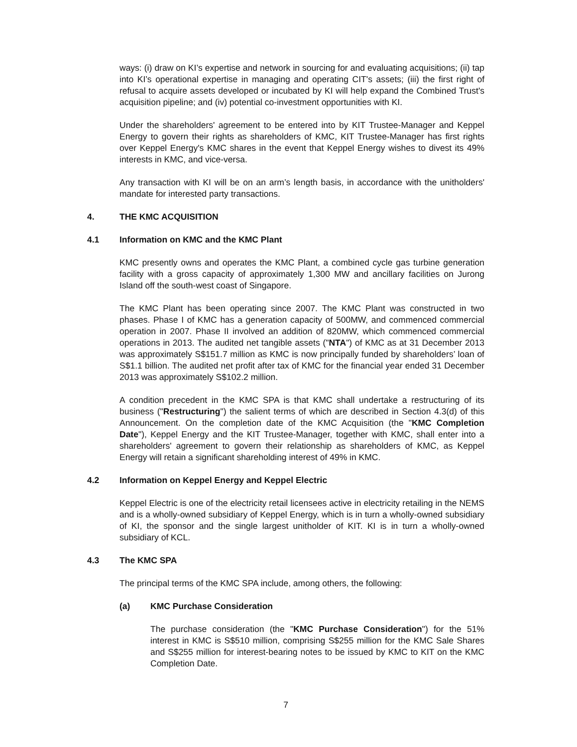ways: (i) draw on KI’s expertise and network in sourcing for and evaluating acquisitions; (ii) tap into KI’s operational expertise in managing and operating CIT's assets; (iii) the first right of refusal to acquire assets developed or incubated by KI will help expand the Combined Trust's acquisition pipeline; and (iv) potential co-investment opportunities with KI.
Under the shareholders' agreement to be entered into by KIT Trustee-Manager and Keppel Energy to govern their rights as shareholders of KMC, KIT Trustee-Manager has first rights over Keppel Energy's KMC shares in the event that Keppel Energy wishes to divest its 49% interests in KMC, and vice-versa.
Any transaction with KI will be on an arm’s length basis, in accordance with the unitholders' mandate for interested party transactions.
4. THE KMC ACQUISITION
4.1 Information on KMC and the KMC Plant
KMC presently owns and operates the KMC Plant, a combined cycle gas turbine generation facility with a gross capacity of approximately 1,300 MW and ancillary facilities on Jurong Island off the south-west coast of Singapore.
The KMC Plant has been operating since 2007. The KMC Plant was constructed in two phases. Phase I of KMC has a generation capacity of 500MW, and commenced commercial operation in 2007. Phase II involved an addition of 820MW, which commenced commercial operations in 2013. The audited net tangible assets ("NTA") of KMC as at 31 December 2013 was approximately S$151.7 million as KMC is now principally funded by shareholders’ loan of S$1.1 billion. The audited net profit after tax of KMC for the financial year ended 31 December 2013 was approximately S$102.2 million.
A condition precedent in the KMC SPA is that KMC shall undertake a restructuring of its business ("Restructuring") the salient terms of which are described in Section 4.3(d) of this Announcement. On the completion date of the KMC Acquisition (the "KMC Completion Date"), Keppel Energy and the KIT Trustee-Manager, together with KMC, shall enter into a shareholders' agreement to govern their relationship as shareholders of KMC, as Keppel Energy will retain a significant shareholding interest of 49% in KMC.
4.2 Information on Keppel Energy and Keppel Electric
Keppel Electric is one of the electricity retail licensees active in electricity retailing in the NEMS and is a wholly-owned subsidiary of Keppel Energy, which is in turn a wholly-owned subsidiary of KI, the sponsor and the single largest unitholder of KIT. KI is in turn a wholly-owned subsidiary of KCL.
4.3 The KMC SPA
The principal terms of the KMC SPA include, among others, the following:
(a) KMC Purchase Consideration
The purchase consideration (the "KMC Purchase Consideration") for the 51% interest in KMC is S$510 million, comprising S$255 million for the KMC Sale Shares and S$255 million for interest-bearing notes to be issued by KMC to KIT on the KMC Completion Date.
7